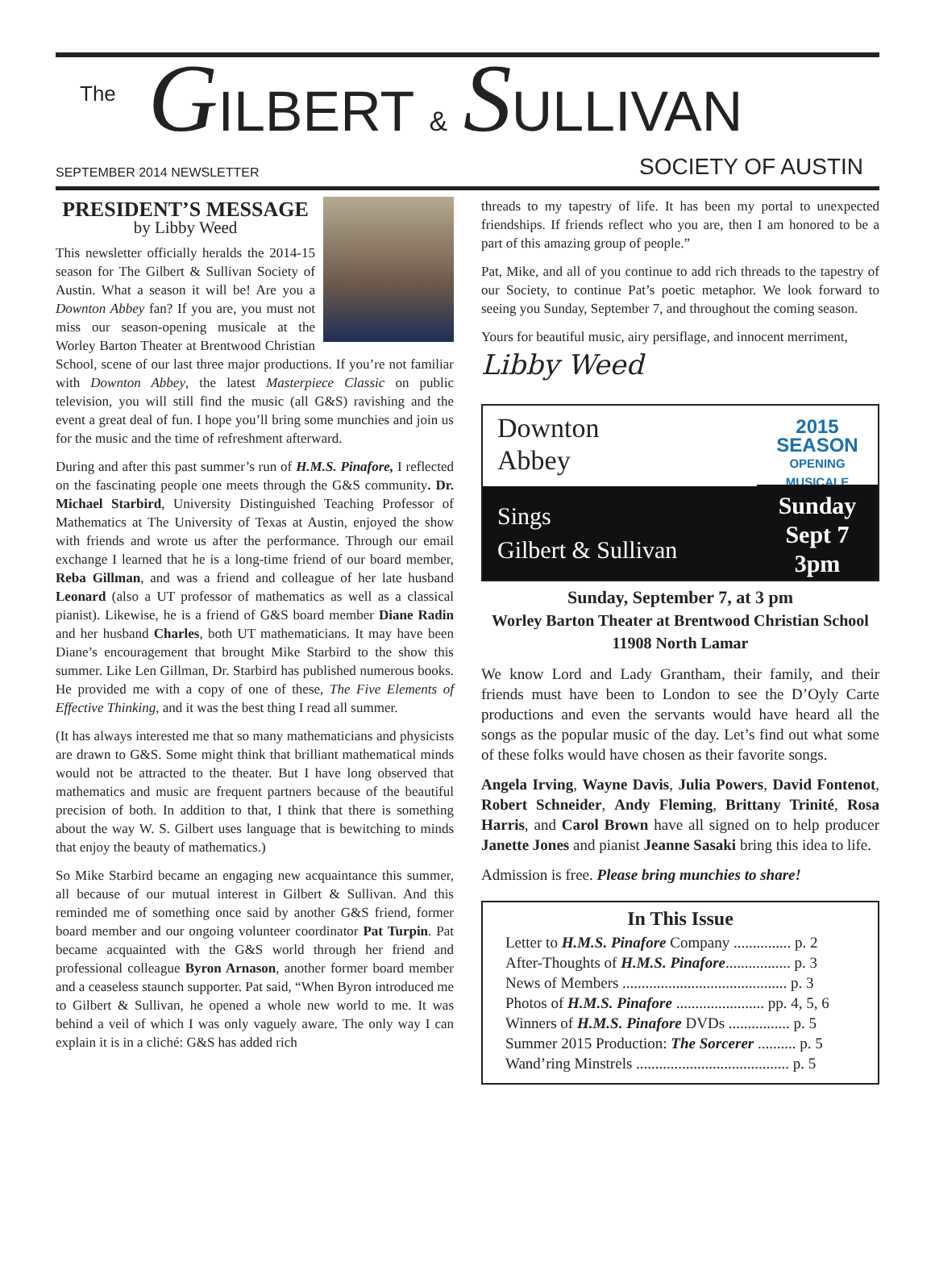The GILBERT & SULLIVAN
SEPTEMBER 2014 NEWSLETTER SOCIETY OF AUSTIN
PRESIDENT’S MESSAGE
by Libby Weed
This newsletter officially heralds the 2014-15 season for The Gilbert & Sullivan Society of Austin. What a season it will be! Are you a Downton Abbey fan? If you are, you must not miss our season-opening musicale at the Worley Barton Theater at Brentwood Christian School, scene of our last three major productions. If you’re not familiar with Downton Abbey, the latest Masterpiece Classic on public television, you will still find the music (all G&S) ravishing and the event a great deal of fun. I hope you’ll bring some munchies and join us for the music and the time of refreshment afterward.
During and after this past summer’s run of H.M.S. Pinafore, I reflected on the fascinating people one meets through the G&S community. Dr. Michael Starbird, University Distinguished Teaching Professor of Mathematics at The University of Texas at Austin, enjoyed the show with friends and wrote us after the performance. Through our email exchange I learned that he is a long-time friend of our board member, Reba Gillman, and was a friend and colleague of her late husband Leonard (also a UT professor of mathematics as well as a classical pianist). Likewise, he is a friend of G&S board member Diane Radin and her husband Charles, both UT mathematicians. It may have been Diane’s encouragement that brought Mike Starbird to the show this summer. Like Len Gillman, Dr. Starbird has published numerous books. He provided me with a copy of one of these, The Five Elements of Effective Thinking, and it was the best thing I read all summer.
(It has always interested me that so many mathematicians and physicists are drawn to G&S. Some might think that brilliant mathematical minds would not be attracted to the theater. But I have long observed that mathematics and music are frequent partners because of the beautiful precision of both. In addition to that, I think that there is something about the way W. S. Gilbert uses language that is bewitching to minds that enjoy the beauty of mathematics.)
So Mike Starbird became an engaging new acquaintance this summer, all because of our mutual interest in Gilbert & Sullivan. And this reminded me of something once said by another G&S friend, former board member and our ongoing volunteer coordinator Pat Turpin. Pat became acquainted with the G&S world through her friend and professional colleague Byron Arnason, another former board member and a ceaseless staunch supporter. Pat said, “When Byron introduced me to Gilbert & Sullivan, he opened a whole new world to me. It was behind a veil of which I was only vaguely aware. The only way I can explain it is in a cliché: G&S has added rich
threads to my tapestry of life. It has been my portal to unexpected friendships. If friends reflect who you are, then I am honored to be a part of this amazing group of people.”
Pat, Mike, and all of you continue to add rich threads to the tapestry of our Society, to continue Pat’s poetic metaphor. We look forward to seeing you Sunday, September 7, and throughout the coming season.
Yours for beautiful music, airy persiflage, and innocent merriment,
Libby Weed
Downton
Abbey
Sings
Gilbert & Sullivan
2015 SEASON
OPENING MUSICALE
Sunday
Sept 7
3pm
Sunday, September 7, at 3 pm
Worley Barton Theater at Brentwood Christian School
11908 North Lamar
We know Lord and Lady Grantham, their family, and their friends must have been to London to see the D’Oyly Carte productions and even the servants would have heard all the songs as the popular music of the day. Let’s find out what some of these folks would have chosen as their favorite songs.
Angela Irving, Wayne Davis, Julia Powers, David Fontenot, Robert Schneider, Andy Fleming, Brittany Trinité, Rosa Harris, and Carol Brown have all signed on to help producer Janette Jones and pianist Jeanne Sasaki bring this idea to life.
Admission is free. Please bring munchies to share!
In This Issue
Letter to H.M.S. Pinafore Company ............... p. 2
After-Thoughts of H.M.S. Pinafore................. p. 3
News of Members ........................................... p. 3
Photos of H.M.S. Pinafore ....................... pp. 4, 5, 6
Winners of H.M.S. Pinafore DVDs ................ p. 5
Summer 2015 Production: The Sorcerer .......... p. 5
Wand’ring Minstrels ........................................ p. 5